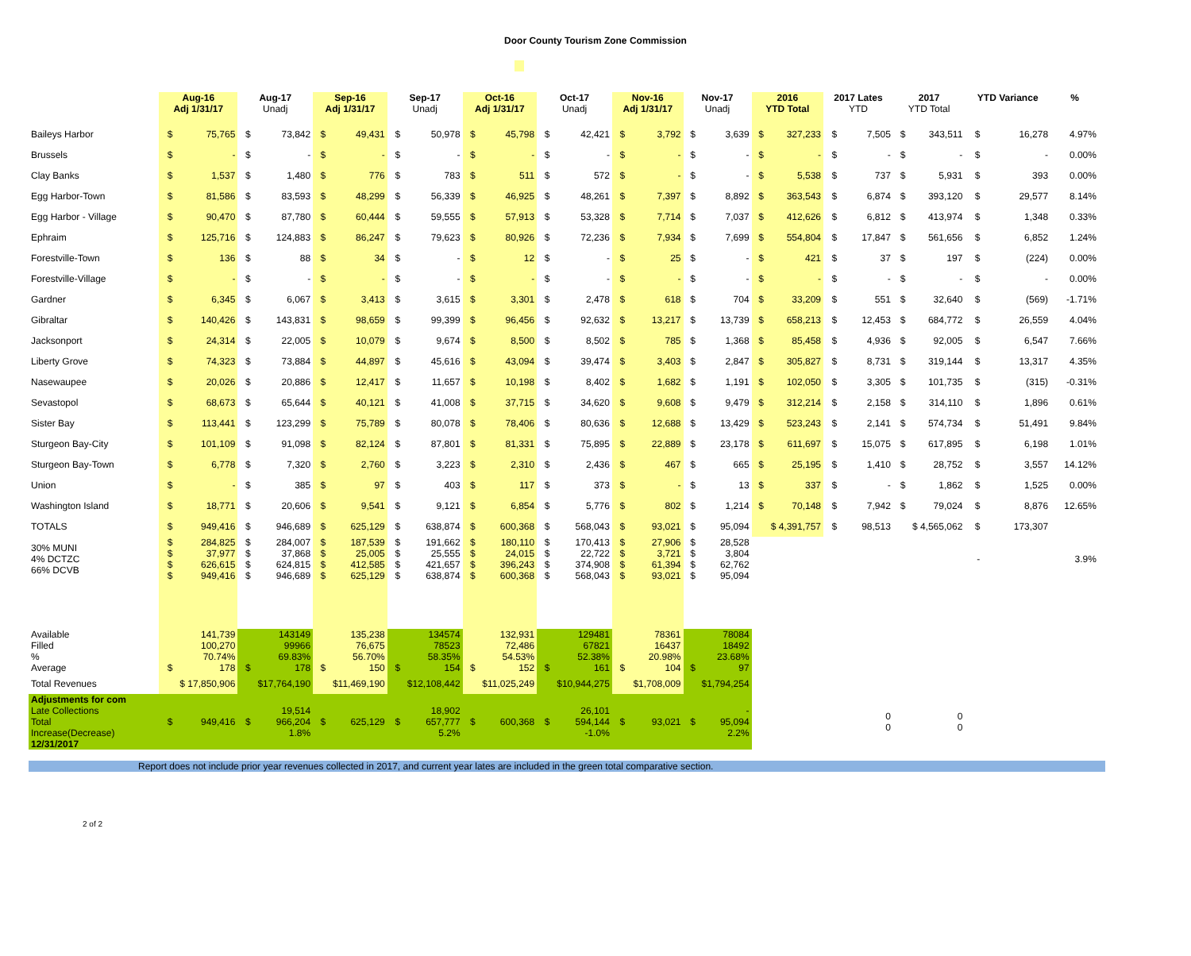Door County Tourism Zone Commission
| | Aug-16 Adj 1/31/17 | | Aug-17 Unadj | | Sep-16 Adj 1/31/17 | | Sep-17 Unadj | | Oct-16 Adj 1/31/17 | | Oct-17 Unadj | | Nov-16 Adj 1/31/17 | | Nov-17 Unadj | | 2016 YTD Total | | 2017 Lates YTD | | 2017 YTD Total | | YTD Variance | | % | |
| --- | --- | --- | --- | --- | --- | --- | --- | --- | --- | --- | --- | --- | --- | --- | --- | --- | --- | --- | --- | --- | --- | --- | --- | --- | --- | --- |
| Baileys Harbor | $ | 75,765 | $ | 73,842 | $ | 49,431 | $ | 50,978 | $ | 45,798 | $ | 42,421 | $ | 3,792 | $ | 3,639 | $ | 327,233 | $ | 7,505 | $ | 343,511 | $ | 16,278 | 4.97% | |
| Brussels | $ | - | $ | - | $ | - | $ | - | $ | - | $ | - | $ | - | $ | - | $ | - | $ | - | $ | - | $ | - | 0.00% | |
| Clay Banks | $ | 1,537 | $ | 1,480 | $ | 776 | $ | 783 | $ | 511 | $ | 572 | $ | - | $ | - | $ | 5,538 | $ | 737 | $ | 5,931 | $ | 393 | 0.00% | |
| Egg Harbor-Town | $ | 81,586 | $ | 83,593 | $ | 48,299 | $ | 56,339 | $ | 46,925 | $ | 48,261 | $ | 7,397 | $ | 8,892 | $ | 363,543 | $ | 6,874 | $ | 393,120 | $ | 29,577 | 8.14% | |
| Egg Harbor - Village | $ | 90,470 | $ | 87,780 | $ | 60,444 | $ | 59,555 | $ | 57,913 | $ | 53,328 | $ | 7,714 | $ | 7,037 | $ | 412,626 | $ | 6,812 | $ | 413,974 | $ | 1,348 | 0.33% | |
| Ephraim | $ | 125,716 | $ | 124,883 | $ | 86,247 | $ | 79,623 | $ | 80,926 | $ | 72,236 | $ | 7,934 | $ | 7,699 | $ | 554,804 | $ | 17,847 | $ | 561,656 | $ | 6,852 | 1.24% | |
| Forestville-Town | $ | 136 | $ | 88 | $ | 34 | $ | - | $ | 12 | $ | - | $ | 25 | $ | - | $ | 421 | $ | 37 | $ | 197 | $ | (224) | 0.00% | |
| Forestville-Village | $ | - | $ | - | $ | - | $ | - | $ | - | $ | - | $ | - | $ | - | $ | - | $ | - | $ | - | $ | - | 0.00% | |
| Gardner | $ | 6,345 | $ | 6,067 | $ | 3,413 | $ | 3,615 | $ | 3,301 | $ | 2,478 | $ | 618 | $ | 704 | $ | 33,209 | $ | 551 | $ | 32,640 | $ | (569) | -1.71% | |
| Gibraltar | $ | 140,426 | $ | 143,831 | $ | 98,659 | $ | 99,399 | $ | 96,456 | $ | 92,632 | $ | 13,217 | $ | 13,739 | $ | 658,213 | $ | 12,453 | $ | 684,772 | $ | 26,559 | 4.04% | |
| Jacksonport | $ | 24,314 | $ | 22,005 | $ | 10,079 | $ | 9,674 | $ | 8,500 | $ | 8,502 | $ | 785 | $ | 1,368 | $ | 85,458 | $ | 4,936 | $ | 92,005 | $ | 6,547 | 7.66% | |
| Liberty Grove | $ | 74,323 | $ | 73,884 | $ | 44,897 | $ | 45,616 | $ | 43,094 | $ | 39,474 | $ | 3,403 | $ | 2,847 | $ | 305,827 | $ | 8,731 | $ | 319,144 | $ | 13,317 | 4.35% | |
| Nasewaupee | $ | 20,026 | $ | 20,886 | $ | 12,417 | $ | 11,657 | $ | 10,198 | $ | 8,402 | $ | 1,682 | $ | 1,191 | $ | 102,050 | $ | 3,305 | $ | 101,735 | $ | (315) | -0.31% | |
| Sevastopol | $ | 68,673 | $ | 65,644 | $ | 40,121 | $ | 41,008 | $ | 37,715 | $ | 34,620 | $ | 9,608 | $ | 9,479 | $ | 312,214 | $ | 2,158 | $ | 314,110 | $ | 1,896 | 0.61% | |
| Sister Bay | $ | 113,441 | $ | 123,299 | $ | 75,789 | $ | 80,078 | $ | 78,406 | $ | 80,636 | $ | 12,688 | $ | 13,429 | $ | 523,243 | $ | 2,141 | $ | 574,734 | $ | 51,491 | 9.84% | |
| Sturgeon Bay-City | $ | 101,109 | $ | 91,098 | $ | 82,124 | $ | 87,801 | $ | 81,331 | $ | 75,895 | $ | 22,889 | $ | 23,178 | $ | 611,697 | $ | 15,075 | $ | 617,895 | $ | 6,198 | 1.01% | |
| Sturgeon Bay-Town | $ | 6,778 | $ | 7,320 | $ | 2,760 | $ | 3,223 | $ | 2,310 | $ | 2,436 | $ | 467 | $ | 665 | $ | 25,195 | $ | 1,410 | $ | 28,752 | $ | 3,557 | 14.12% | |
| Union | $ | - | $ | 385 | $ | 97 | $ | 403 | $ | 117 | $ | 373 | $ | - | $ | 13 | $ | 337 | $ | - | $ | 1,862 | $ | 1,525 | 0.00% | |
| Washington Island | $ | 18,771 | $ | 20,606 | $ | 9,541 | $ | 9,121 | $ | 6,854 | $ | 5,776 | $ | 802 | $ | 1,214 | $ | 70,148 | $ | 7,942 | $ | 79,024 | $ | 8,876 | 12.65% | |
| TOTALS | $ | 949,416 | $ | 946,689 | $ | 625,129 | $ | 638,874 | $ | 600,368 | $ | 568,043 | $ | 93,021 | $ | 95,094 | $ 4,391,757 | | $ | 98,513 | $ 4,565,062 | | $ | 173,307 | | |
| 30% MUNI 4% DCTZC 66% DCVB | $ $ $ $ | 284,825 37,977 626,615 949,416 | $ $ $ $ | 284,007 37,868 624,815 946,689 | $ $ $ $ | 187,539 25,005 412,585 625,129 | $ $ $ $ | 191,662 25,555 421,657 638,874 | $ $ $ $ | 180,110 24,015 396,243 600,368 | $ $ $ $ | 170,413 22,722 374,908 568,043 | $ $ $ $ | 27,906 3,721 61,394 93,021 | $ $ $ $ | 28,528 3,804 62,762 95,094 | | | | | | | - | | 3.9% | |
| Available Filled % Average | $ | 141,739 100,270 70.74% 178 | $ | 143149 99966 69.83% 178 | $ | 135,238 76,675 56.70% 150 | $ | 134574 78523 58.35% 154 | $ | 132,931 72,486 54.53% 152 | $ | 129481 67821 52.38% 161 | $ | 78361 16437 20.98% 104 | $ | 78084 18492 23.68% 97 | | | | | | | | | | |
| Total Revenues | $ 17,850,906 | | $17,764,190 | | $11,469,190 | | $12,108,442 | | $11,025,249 | | $10,944,275 | | $1,708,009 | | $1,794,254 | | | | | | | | | | | |
| Adjustments for com Late Collections Total Increase(Decrease) 12/31/2017 | $ | 949,416 | $ | 19,514 966,204 1.8% | $ | 625,129 | $ | 18,902 657,777 5.2% | $ | 600,368 | $ | 26,101 594,144 -1.0% | $ | 93,021 | $ | - 95,094 2.2% | | | 0 0 | | 0 0 | | | | | |
Report does not include prior year revenues collected in 2017, and current year lates are included in the green total comparative section.
2 of 2